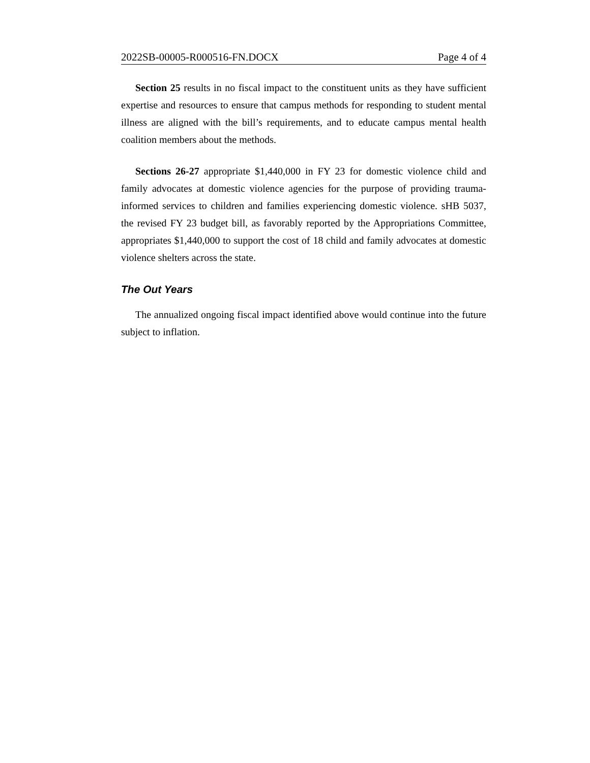2022SB-00005-R000516-FN.DOCX Page 4 of 4
Section 25 results in no fiscal impact to the constituent units as they have sufficient expertise and resources to ensure that campus methods for responding to student mental illness are aligned with the bill’s requirements, and to educate campus mental health coalition members about the methods.
Sections 26-27 appropriate $1,440,000 in FY 23 for domestic violence child and family advocates at domestic violence agencies for the purpose of providing trauma-informed services to children and families experiencing domestic violence. sHB 5037, the revised FY 23 budget bill, as favorably reported by the Appropriations Committee, appropriates $1,440,000 to support the cost of 18 child and family advocates at domestic violence shelters across the state.
The Out Years
The annualized ongoing fiscal impact identified above would continue into the future subject to inflation.